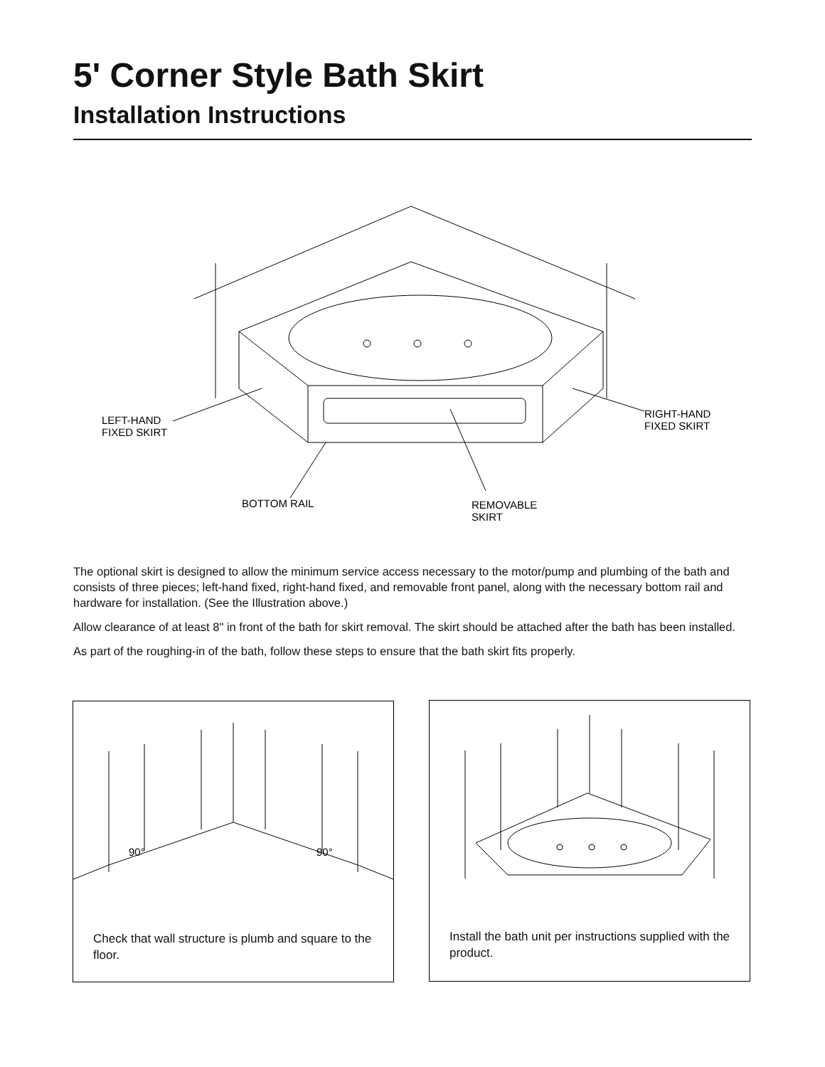5' Corner Style Bath Skirt
Installation Instructions
LEFT-HAND
FIXED SKIRT
RIGHT-HAND
FIXED SKIRT
BOTTOM RAIL
REMOVABLE
SKIRT
The optional skirt is designed to allow the minimum service access necessary to the motor/pump and plumbing of the bath and consists of three pieces; left-hand fixed, right-hand fixed, and removable front panel, along with the necessary bottom rail and hardware for installation. (See the Illustration above.)
Allow clearance of at least 8" in front of the bath for skirt removal. The skirt should be attached after the bath has been installed.
As part of the roughing-in of the bath, follow these steps to ensure that the bath skirt fits properly.
90°
90°
Check that wall structure is plumb and square to the floor.
Install the bath unit per instructions supplied with the product.